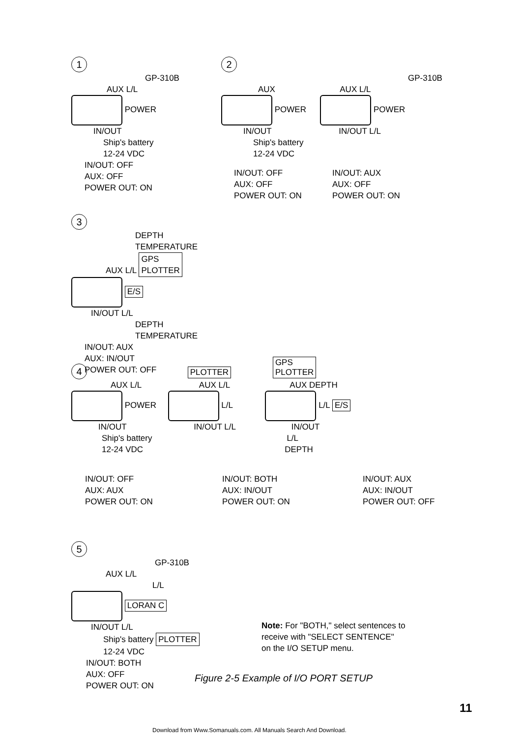1
GP-310B
AUX L/L
POWER
IN/OUT
Ship's battery
12-24 VDC
IN/OUT: OFF
AUX: OFF
POWER OUT: ON
2
GP-310B
AUX AUX L/L
POWER
POWER
IN/OUT IN/OUT L/L
Ship's battery
12-24 VDC
IN/OUT: OFF
AUX: OFF
POWER OUT: ON
IN/OUT: AUX
AUX: OFF
POWER OUT: ON
3
DEPTH
TEMPERATURE
AUX L/L GPS
PLOTTER
E/S
IN/OUT L/L
DEPTH
TEMPERATURE
IN/OUT: AUX
AUX: IN/OUT
POWER OUT: OFF
4 PLOTTER GPS
PLOTTER
AUX L/L AUX L/L AUX DEPTH
POWER
L/L
L/L E/S
IN/OUT IN/OUT L/L IN/OUT
Ship's battery L/L
12-24 VDC DEPTH
IN/OUT: OFF
AUX: AUX
POWER OUT: ON
IN/OUT: BOTH
AUX: IN/OUT
POWER OUT: ON
IN/OUT: AUX
AUX: IN/OUT
POWER OUT: OFF
5
GP-310B
AUX L/L
L/L
LORAN C
IN/OUT L/L
Ship's battery PLOTTER
12-24 VDC
IN/OUT: BOTH
AUX: OFF
POWER OUT: ON
Note: For "BOTH," select sentences to
receive with "SELECT SENTENCE"
on the I/O SETUP menu.
Figure 2-5 Example of I/O PORT SETUP
11
Download from Www.Somanuals.com. All Manuals Search And Download.